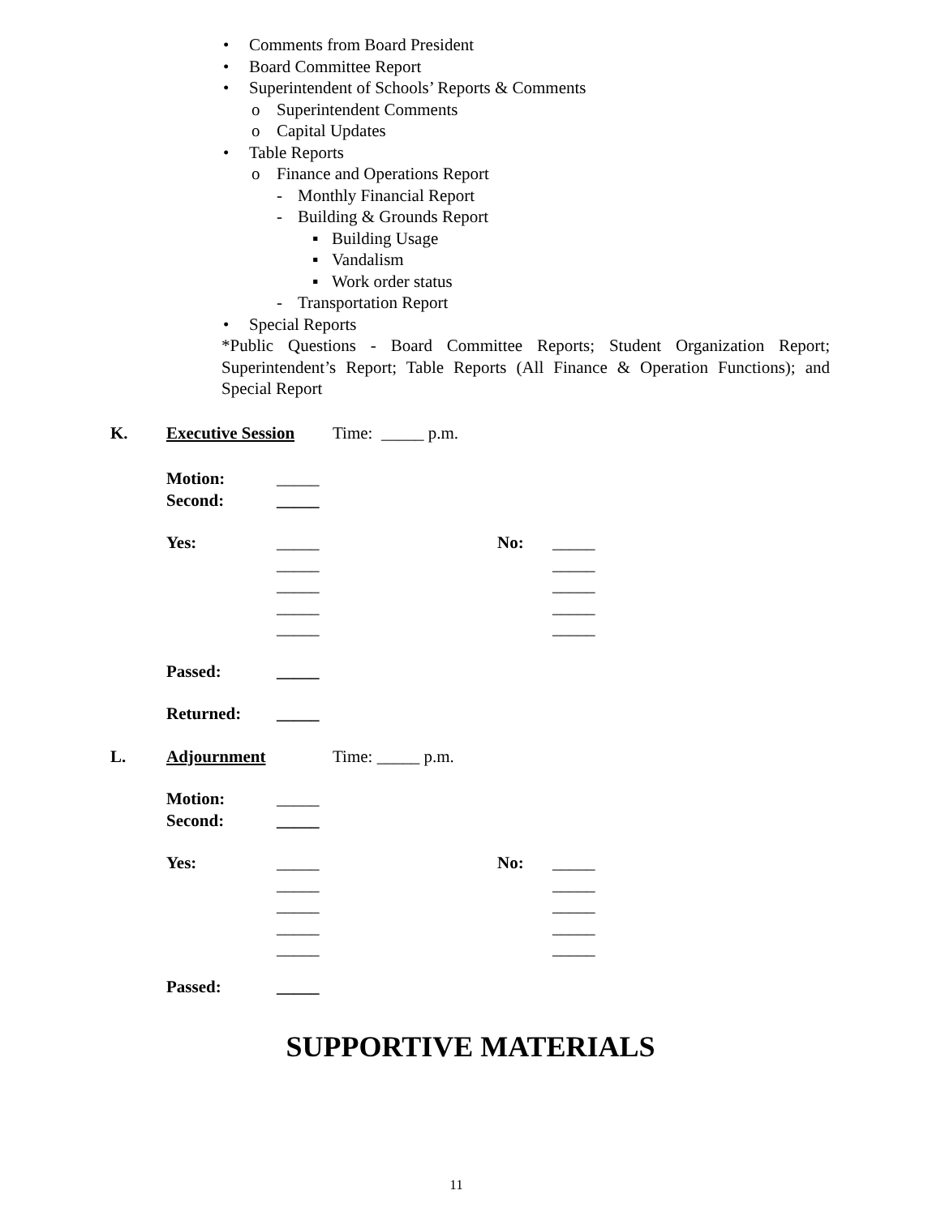• Comments from Board President
• Board Committee Report
• Superintendent of Schools’ Reports & Comments
o Superintendent Comments
o Capital Updates
• Table Reports o Finance and Operations Report - Monthly Financial Report
- Building & Grounds Report ▪ Building Usage
▪ Vandalism
▪ Work order status
- Transportation Report
• Special Reports
*Public Questions - Board Committee Reports; Student Organization Report; Superintendent’s Report; Table Reports (All Finance & Operation Functions); and Special Report
K. Executive Session Time: _____ p.m.
Motion: _____
Second: _____
Yes: _____ No: _____
_____ _____
_____ _____
_____ _____
_____ _____
Passed: _____
Returned: _____
L. Adjournment Time: _____ p.m.
Motion: _____
Second: _____
Yes: _____ No: _____
_____ _____
_____ _____
_____ _____
_____ _____
Passed: _____
SUPPORTIVE MATERIALS
11